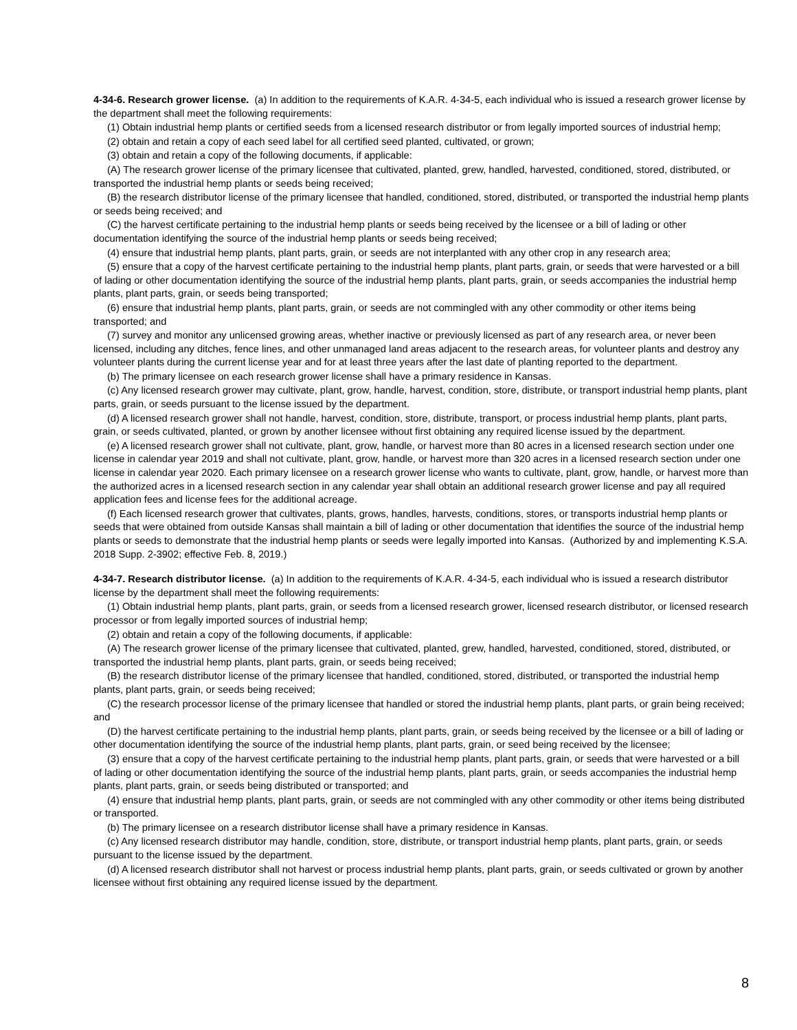4-34-6. Research grower license. (a) In addition to the requirements of K.A.R. 4-34-5, each individual who is issued a research grower license by the department shall meet the following requirements:
(1) Obtain industrial hemp plants or certified seeds from a licensed research distributor or from legally imported sources of industrial hemp;
(2) obtain and retain a copy of each seed label for all certified seed planted, cultivated, or grown;
(3) obtain and retain a copy of the following documents, if applicable:
(A) The research grower license of the primary licensee that cultivated, planted, grew, handled, harvested, conditioned, stored, distributed, or transported the industrial hemp plants or seeds being received;
(B) the research distributor license of the primary licensee that handled, conditioned, stored, distributed, or transported the industrial hemp plants or seeds being received; and
(C) the harvest certificate pertaining to the industrial hemp plants or seeds being received by the licensee or a bill of lading or other documentation identifying the source of the industrial hemp plants or seeds being received;
(4) ensure that industrial hemp plants, plant parts, grain, or seeds are not interplanted with any other crop in any research area;
(5) ensure that a copy of the harvest certificate pertaining to the industrial hemp plants, plant parts, grain, or seeds that were harvested or a bill of lading or other documentation identifying the source of the industrial hemp plants, plant parts, grain, or seeds accompanies the industrial hemp plants, plant parts, grain, or seeds being transported;
(6) ensure that industrial hemp plants, plant parts, grain, or seeds are not commingled with any other commodity or other items being transported; and
(7) survey and monitor any unlicensed growing areas, whether inactive or previously licensed as part of any research area, or never been licensed, including any ditches, fence lines, and other unmanaged land areas adjacent to the research areas, for volunteer plants and destroy any volunteer plants during the current license year and for at least three years after the last date of planting reported to the department.
(b) The primary licensee on each research grower license shall have a primary residence in Kansas.
(c) Any licensed research grower may cultivate, plant, grow, handle, harvest, condition, store, distribute, or transport industrial hemp plants, plant parts, grain, or seeds pursuant to the license issued by the department.
(d) A licensed research grower shall not handle, harvest, condition, store, distribute, transport, or process industrial hemp plants, plant parts, grain, or seeds cultivated, planted, or grown by another licensee without first obtaining any required license issued by the department.
(e) A licensed research grower shall not cultivate, plant, grow, handle, or harvest more than 80 acres in a licensed research section under one license in calendar year 2019 and shall not cultivate, plant, grow, handle, or harvest more than 320 acres in a licensed research section under one license in calendar year 2020. Each primary licensee on a research grower license who wants to cultivate, plant, grow, handle, or harvest more than the authorized acres in a licensed research section in any calendar year shall obtain an additional research grower license and pay all required application fees and license fees for the additional acreage.
(f) Each licensed research grower that cultivates, plants, grows, handles, harvests, conditions, stores, or transports industrial hemp plants or seeds that were obtained from outside Kansas shall maintain a bill of lading or other documentation that identifies the source of the industrial hemp plants or seeds to demonstrate that the industrial hemp plants or seeds were legally imported into Kansas. (Authorized by and implementing K.S.A. 2018 Supp. 2-3902; effective Feb. 8, 2019.)
4-34-7. Research distributor license. (a) In addition to the requirements of K.A.R. 4-34-5, each individual who is issued a research distributor license by the department shall meet the following requirements:
(1) Obtain industrial hemp plants, plant parts, grain, or seeds from a licensed research grower, licensed research distributor, or licensed research processor or from legally imported sources of industrial hemp;
(2) obtain and retain a copy of the following documents, if applicable:
(A) The research grower license of the primary licensee that cultivated, planted, grew, handled, harvested, conditioned, stored, distributed, or transported the industrial hemp plants, plant parts, grain, or seeds being received;
(B) the research distributor license of the primary licensee that handled, conditioned, stored, distributed, or transported the industrial hemp plants, plant parts, grain, or seeds being received;
(C) the research processor license of the primary licensee that handled or stored the industrial hemp plants, plant parts, or grain being received; and
(D) the harvest certificate pertaining to the industrial hemp plants, plant parts, grain, or seeds being received by the licensee or a bill of lading or other documentation identifying the source of the industrial hemp plants, plant parts, grain, or seed being received by the licensee;
(3) ensure that a copy of the harvest certificate pertaining to the industrial hemp plants, plant parts, grain, or seeds that were harvested or a bill of lading or other documentation identifying the source of the industrial hemp plants, plant parts, grain, or seeds accompanies the industrial hemp plants, plant parts, grain, or seeds being distributed or transported; and
(4) ensure that industrial hemp plants, plant parts, grain, or seeds are not commingled with any other commodity or other items being distributed or transported.
(b) The primary licensee on a research distributor license shall have a primary residence in Kansas.
(c) Any licensed research distributor may handle, condition, store, distribute, or transport industrial hemp plants, plant parts, grain, or seeds pursuant to the license issued by the department.
(d) A licensed research distributor shall not harvest or process industrial hemp plants, plant parts, grain, or seeds cultivated or grown by another licensee without first obtaining any required license issued by the department.
8